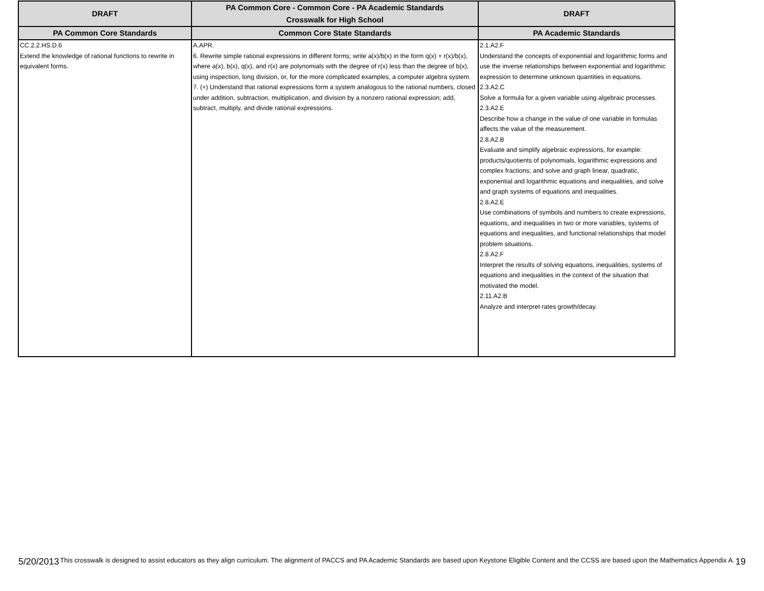| DRAFT | PA Common Core - Common Core - PA Academic Standards Crosswalk for High School | DRAFT |
| --- | --- | --- |
| PA Common Core Standards | Common Core State Standards | PA Academic Standards |
| CC.2.2.HS.D.6 Extend the knowledge of rational functions to rewrite in equivalent forms. | A.APR. 6. Rewrite simple rational expressions in different forms; write a(x)/b(x) in the form q(x) + r(x)/b(x), where a(x), b(x), q(x), and r(x) are polynomials with the degree of r(x) less than the degree of b(x), using inspection, long division, or, for the more complicated examples, a computer algebra system. 7. (+) Understand that rational expressions form a system analogous to the rational numbers, closed under addition, subtraction, multiplication, and division by a nonzero rational expression; add, subtract, multiply, and divide rational expressions. | 2.1.A2.F Understand the concepts of exponential and logarithmic forms and use the inverse relationships between exponential and logarithmic expression to determine unknown quantities in equations. 2.3.A2.C Solve a formula for a given variable using algebraic processes. 2.3.A2.E Describe how a change in the value of one variable in formulas affects the value of the measurement. 2.8.A2.B Evaluate and simplify algebraic expressions, for example: products/quotients of polynomials, logarithmic expressions and complex fractions; and solve and graph linear, quadratic, exponential and logarithmic equations and inequalities, and solve and graph systems of equations and inequalities. 2.8.A2.E Use combinations of symbols and numbers to create expressions, equations, and inequalities in two or more variables, systems of equations and inequalities, and functional relationships that model problem situations. 2.8.A2.F Interpret the results of solving equations, inequalities, systems of equations and inequalities in the context of the situation that motivated the model. 2.11.A2.B Analyze and interpret rates growth/decay. |
5/20/2013 This crosswalk is designed to assist educators as they align curriculum. The alignment of PACCS and PA Academic Standards are based upon Keystone Eligible Content and the CCSS are based upon the Mathematics Appendix A. 19